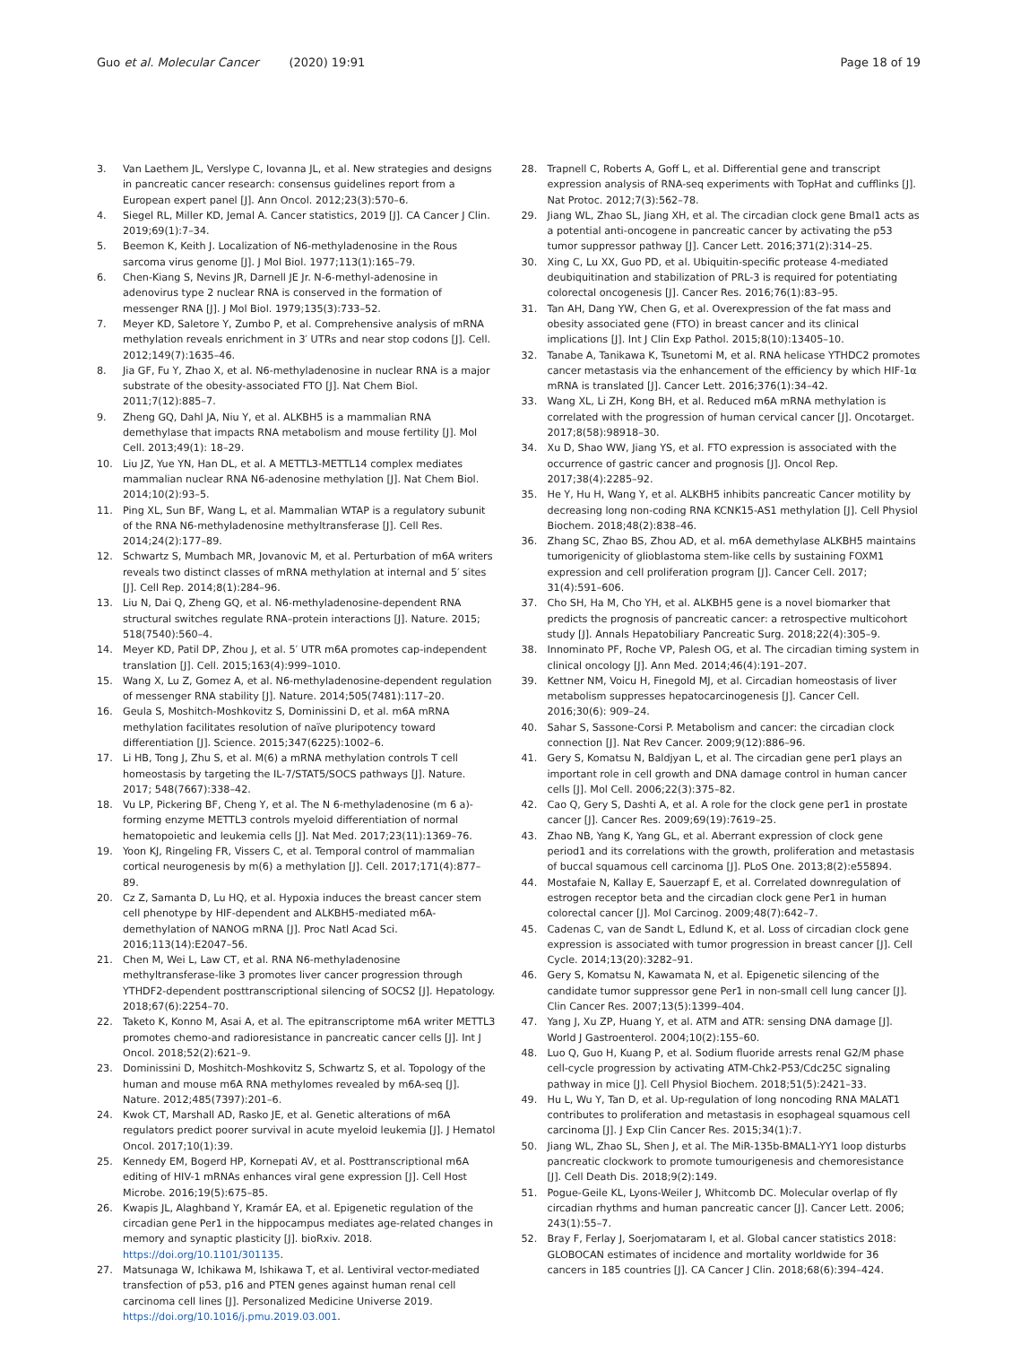Guo et al. Molecular Cancer (2020) 19:91
Page 18 of 19
3. Van Laethem JL, Verslype C, Iovanna JL, et al. New strategies and designs in pancreatic cancer research: consensus guidelines report from a European expert panel [J]. Ann Oncol. 2012;23(3):570–6.
4. Siegel RL, Miller KD, Jemal A. Cancer statistics, 2019 [J]. CA Cancer J Clin. 2019;69(1):7–34.
5. Beemon K, Keith J. Localization of N6-methyladenosine in the Rous sarcoma virus genome [J]. J Mol Biol. 1977;113(1):165–79.
6. Chen-Kiang S, Nevins JR, Darnell JE Jr. N-6-methyl-adenosine in adenovirus type 2 nuclear RNA is conserved in the formation of messenger RNA [J]. J Mol Biol. 1979;135(3):733–52.
7. Meyer KD, Saletore Y, Zumbo P, et al. Comprehensive analysis of mRNA methylation reveals enrichment in 3′ UTRs and near stop codons [J]. Cell. 2012;149(7):1635–46.
8. Jia GF, Fu Y, Zhao X, et al. N6-methyladenosine in nuclear RNA is a major substrate of the obesity-associated FTO [J]. Nat Chem Biol. 2011;7(12):885–7.
9. Zheng GQ, Dahl JA, Niu Y, et al. ALKBH5 is a mammalian RNA demethylase that impacts RNA metabolism and mouse fertility [J]. Mol Cell. 2013;49(1): 18–29.
10. Liu JZ, Yue YN, Han DL, et al. A METTL3-METTL14 complex mediates mammalian nuclear RNA N6-adenosine methylation [J]. Nat Chem Biol. 2014;10(2):93–5.
11. Ping XL, Sun BF, Wang L, et al. Mammalian WTAP is a regulatory subunit of the RNA N6-methyladenosine methyltransferase [J]. Cell Res. 2014;24(2):177–89.
12. Schwartz S, Mumbach MR, Jovanovic M, et al. Perturbation of m6A writers reveals two distinct classes of mRNA methylation at internal and 5′ sites [J]. Cell Rep. 2014;8(1):284–96.
13. Liu N, Dai Q, Zheng GQ, et al. N6-methyladenosine-dependent RNA structural switches regulate RNA–protein interactions [J]. Nature. 2015; 518(7540):560–4.
14. Meyer KD, Patil DP, Zhou J, et al. 5′ UTR m6A promotes cap-independent translation [J]. Cell. 2015;163(4):999–1010.
15. Wang X, Lu Z, Gomez A, et al. N6-methyladenosine-dependent regulation of messenger RNA stability [J]. Nature. 2014;505(7481):117–20.
16. Geula S, Moshitch-Moshkovitz S, Dominissini D, et al. m6A mRNA methylation facilitates resolution of naïve pluripotency toward differentiation [J]. Science. 2015;347(6225):1002–6.
17. Li HB, Tong J, Zhu S, et al. M(6) a mRNA methylation controls T cell homeostasis by targeting the IL-7/STAT5/SOCS pathways [J]. Nature. 2017; 548(7667):338–42.
18. Vu LP, Pickering BF, Cheng Y, et al. The N 6-methyladenosine (m 6 a)-forming enzyme METTL3 controls myeloid differentiation of normal hematopoietic and leukemia cells [J]. Nat Med. 2017;23(11):1369–76.
19. Yoon KJ, Ringeling FR, Vissers C, et al. Temporal control of mammalian cortical neurogenesis by m(6) a methylation [J]. Cell. 2017;171(4):877–89.
20. Cz Z, Samanta D, Lu HQ, et al. Hypoxia induces the breast cancer stem cell phenotype by HIF-dependent and ALKBH5-mediated m6A-demethylation of NANOG mRNA [J]. Proc Natl Acad Sci. 2016;113(14):E2047–56.
21. Chen M, Wei L, Law CT, et al. RNA N6-methyladenosine methyltransferase-like 3 promotes liver cancer progression through YTHDF2-dependent posttranscriptional silencing of SOCS2 [J]. Hepatology. 2018;67(6):2254–70.
22. Taketo K, Konno M, Asai A, et al. The epitranscriptome m6A writer METTL3 promotes chemo-and radioresistance in pancreatic cancer cells [J]. Int J Oncol. 2018;52(2):621–9.
23. Dominissini D, Moshitch-Moshkovitz S, Schwartz S, et al. Topology of the human and mouse m6A RNA methylomes revealed by m6A-seq [J]. Nature. 2012;485(7397):201–6.
24. Kwok CT, Marshall AD, Rasko JE, et al. Genetic alterations of m6A regulators predict poorer survival in acute myeloid leukemia [J]. J Hematol Oncol. 2017;10(1):39.
25. Kennedy EM, Bogerd HP, Kornepati AV, et al. Posttranscriptional m6A editing of HIV-1 mRNAs enhances viral gene expression [J]. Cell Host Microbe. 2016;19(5):675–85.
26. Kwapis JL, Alaghband Y, Kramár EA, et al. Epigenetic regulation of the circadian gene Per1 in the hippocampus mediates age-related changes in memory and synaptic plasticity [J]. bioRxiv. 2018. https://doi.org/10.1101/301135.
27. Matsunaga W, Ichikawa M, Ishikawa T, et al. Lentiviral vector-mediated transfection of p53, p16 and PTEN genes against human renal cell carcinoma cell lines [J]. Personalized Medicine Universe 2019. https://doi.org/10.1016/j.pmu.2019.03.001.
28. Trapnell C, Roberts A, Goff L, et al. Differential gene and transcript expression analysis of RNA-seq experiments with TopHat and cufflinks [J]. Nat Protoc. 2012;7(3):562–78.
29. Jiang WL, Zhao SL, Jiang XH, et al. The circadian clock gene Bmal1 acts as a potential anti-oncogene in pancreatic cancer by activating the p53 tumor suppressor pathway [J]. Cancer Lett. 2016;371(2):314–25.
30. Xing C, Lu XX, Guo PD, et al. Ubiquitin-specific protease 4-mediated deubiquitination and stabilization of PRL-3 is required for potentiating colorectal oncogenesis [J]. Cancer Res. 2016;76(1):83–95.
31. Tan AH, Dang YW, Chen G, et al. Overexpression of the fat mass and obesity associated gene (FTO) in breast cancer and its clinical implications [J]. Int J Clin Exp Pathol. 2015;8(10):13405–10.
32. Tanabe A, Tanikawa K, Tsunetomi M, et al. RNA helicase YTHDC2 promotes cancer metastasis via the enhancement of the efficiency by which HIF-1α mRNA is translated [J]. Cancer Lett. 2016;376(1):34–42.
33. Wang XL, Li ZH, Kong BH, et al. Reduced m6A mRNA methylation is correlated with the progression of human cervical cancer [J]. Oncotarget. 2017;8(58):98918–30.
34. Xu D, Shao WW, Jiang YS, et al. FTO expression is associated with the occurrence of gastric cancer and prognosis [J]. Oncol Rep. 2017;38(4):2285–92.
35. He Y, Hu H, Wang Y, et al. ALKBH5 inhibits pancreatic Cancer motility by decreasing long non-coding RNA KCNK15-AS1 methylation [J]. Cell Physiol Biochem. 2018;48(2):838–46.
36. Zhang SC, Zhao BS, Zhou AD, et al. m6A demethylase ALKBH5 maintains tumorigenicity of glioblastoma stem-like cells by sustaining FOXM1 expression and cell proliferation program [J]. Cancer Cell. 2017; 31(4):591–606.
37. Cho SH, Ha M, Cho YH, et al. ALKBH5 gene is a novel biomarker that predicts the prognosis of pancreatic cancer: a retrospective multicohort study [J]. Annals Hepatobiliary Pancreatic Surg. 2018;22(4):305–9.
38. Innominato PF, Roche VP, Palesh OG, et al. The circadian timing system in clinical oncology [J]. Ann Med. 2014;46(4):191–207.
39. Kettner NM, Voicu H, Finegold MJ, et al. Circadian homeostasis of liver metabolism suppresses hepatocarcinogenesis [J]. Cancer Cell. 2016;30(6): 909–24.
40. Sahar S, Sassone-Corsi P. Metabolism and cancer: the circadian clock connection [J]. Nat Rev Cancer. 2009;9(12):886–96.
41. Gery S, Komatsu N, Baldjyan L, et al. The circadian gene per1 plays an important role in cell growth and DNA damage control in human cancer cells [J]. Mol Cell. 2006;22(3):375–82.
42. Cao Q, Gery S, Dashti A, et al. A role for the clock gene per1 in prostate cancer [J]. Cancer Res. 2009;69(19):7619–25.
43. Zhao NB, Yang K, Yang GL, et al. Aberrant expression of clock gene period1 and its correlations with the growth, proliferation and metastasis of buccal squamous cell carcinoma [J]. PLoS One. 2013;8(2):e55894.
44. Mostafaie N, Kallay E, Sauerzapf E, et al. Correlated downregulation of estrogen receptor beta and the circadian clock gene Per1 in human colorectal cancer [J]. Mol Carcinog. 2009;48(7):642–7.
45. Cadenas C, van de Sandt L, Edlund K, et al. Loss of circadian clock gene expression is associated with tumor progression in breast cancer [J]. Cell Cycle. 2014;13(20):3282–91.
46. Gery S, Komatsu N, Kawamata N, et al. Epigenetic silencing of the candidate tumor suppressor gene Per1 in non-small cell lung cancer [J]. Clin Cancer Res. 2007;13(5):1399–404.
47. Yang J, Xu ZP, Huang Y, et al. ATM and ATR: sensing DNA damage [J]. World J Gastroenterol. 2004;10(2):155–60.
48. Luo Q, Guo H, Kuang P, et al. Sodium fluoride arrests renal G2/M phase cell-cycle progression by activating ATM-Chk2-P53/Cdc25C signaling pathway in mice [J]. Cell Physiol Biochem. 2018;51(5):2421–33.
49. Hu L, Wu Y, Tan D, et al. Up-regulation of long noncoding RNA MALAT1 contributes to proliferation and metastasis in esophageal squamous cell carcinoma [J]. J Exp Clin Cancer Res. 2015;34(1):7.
50. Jiang WL, Zhao SL, Shen J, et al. The MiR-135b-BMAL1-YY1 loop disturbs pancreatic clockwork to promote tumourigenesis and chemoresistance [J]. Cell Death Dis. 2018;9(2):149.
51. Pogue-Geile KL, Lyons-Weiler J, Whitcomb DC. Molecular overlap of fly circadian rhythms and human pancreatic cancer [J]. Cancer Lett. 2006; 243(1):55–7.
52. Bray F, Ferlay J, Soerjomataram I, et al. Global cancer statistics 2018: GLOBOCAN estimates of incidence and mortality worldwide for 36 cancers in 185 countries [J]. CA Cancer J Clin. 2018;68(6):394–424.